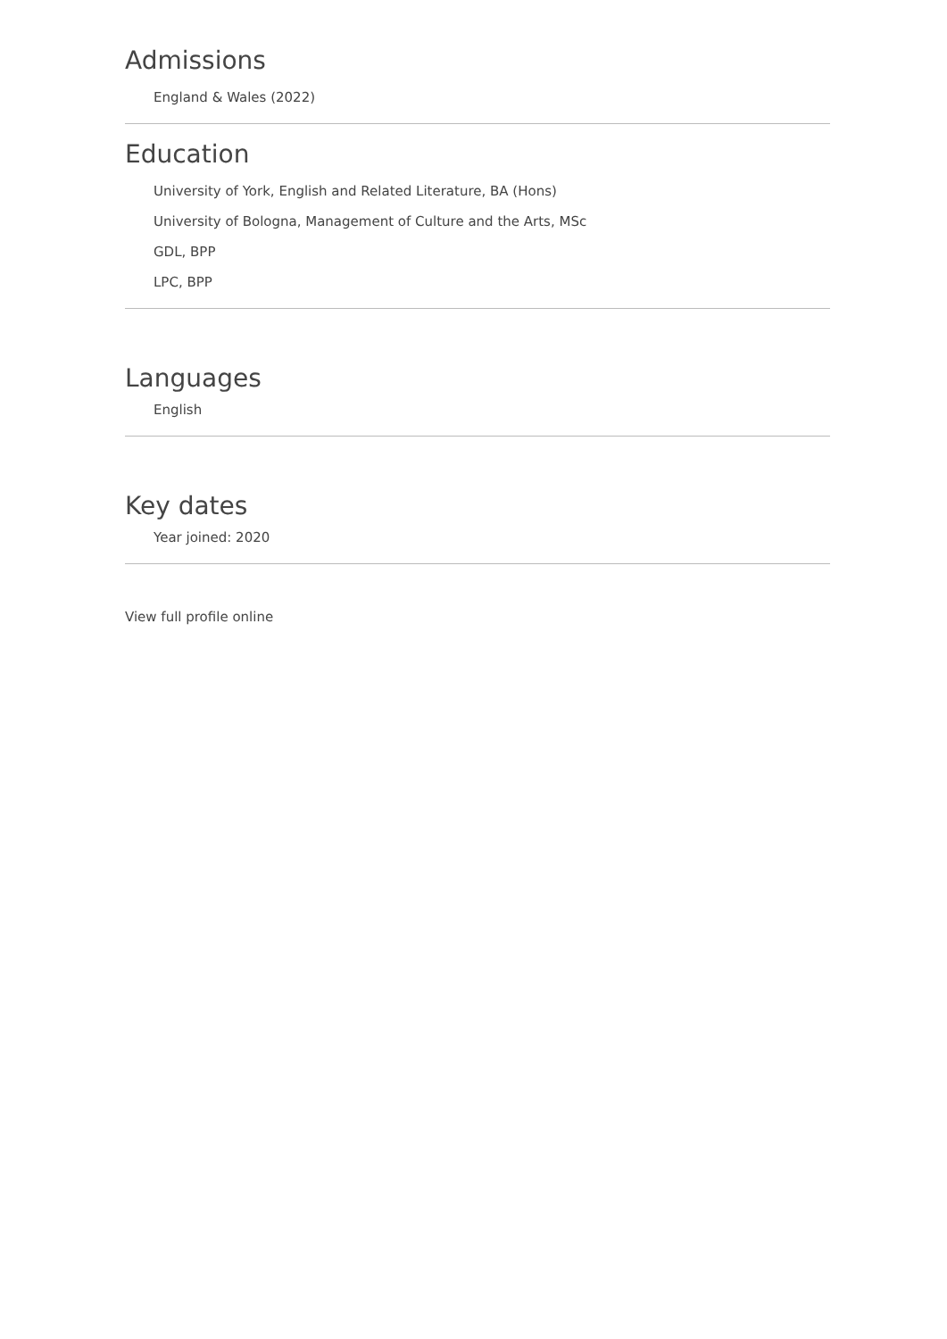Admissions
England & Wales (2022)
Education
University of York, English and Related Literature, BA (Hons)
University of Bologna, Management of Culture and the Arts, MSc
GDL, BPP
LPC, BPP
Languages
English
Key dates
Year joined: 2020
View full profile online